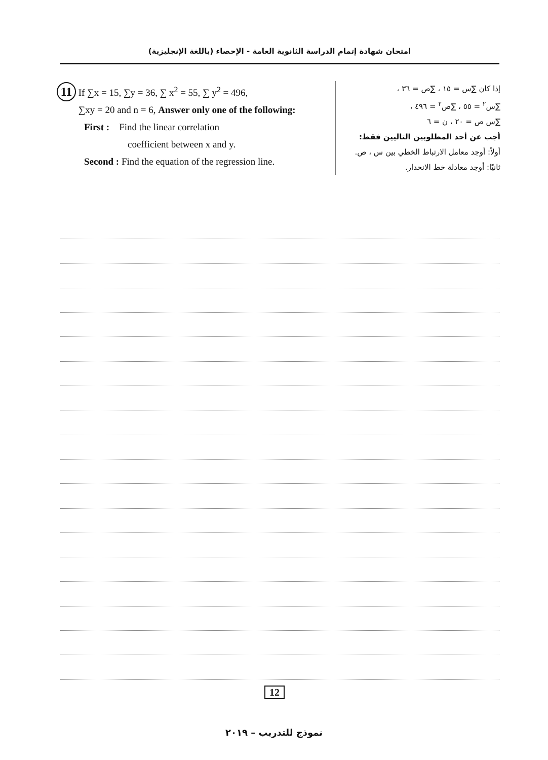امتحان شهادة إتمام الدراسة الثانوية العامة - الإحصاء (باللغة الإنجليزية)
11 If ∑x = 15, ∑y = 36, ∑ x<sup>2</sup> = 55, ∑ y<sup>2</sup> = 496,
∑xy = 20 and n = 6, Answer only one of the following:
First : Find the linear correlation
coefficient between x and y.
Second : Find the equation of the regression line.
إذا كان ∑س = ١٥ ، ∑ص = ٣٦ ،
∑س<sup>٢</sup> = ٥٥ ، ∑ص<sup>٢</sup> = ٤٩٦ ،
∑س ص = ٢٠ ، ن = ٦
أجب عن أحد المطلوبين التاليين فقط:
أولاً: أوجد معامل الارتباط الخطي بين س ، ص.
ثانيًا: أوجد معادلة خط الانحدار.
12
نموذج للتدريب – ٢٠١٩